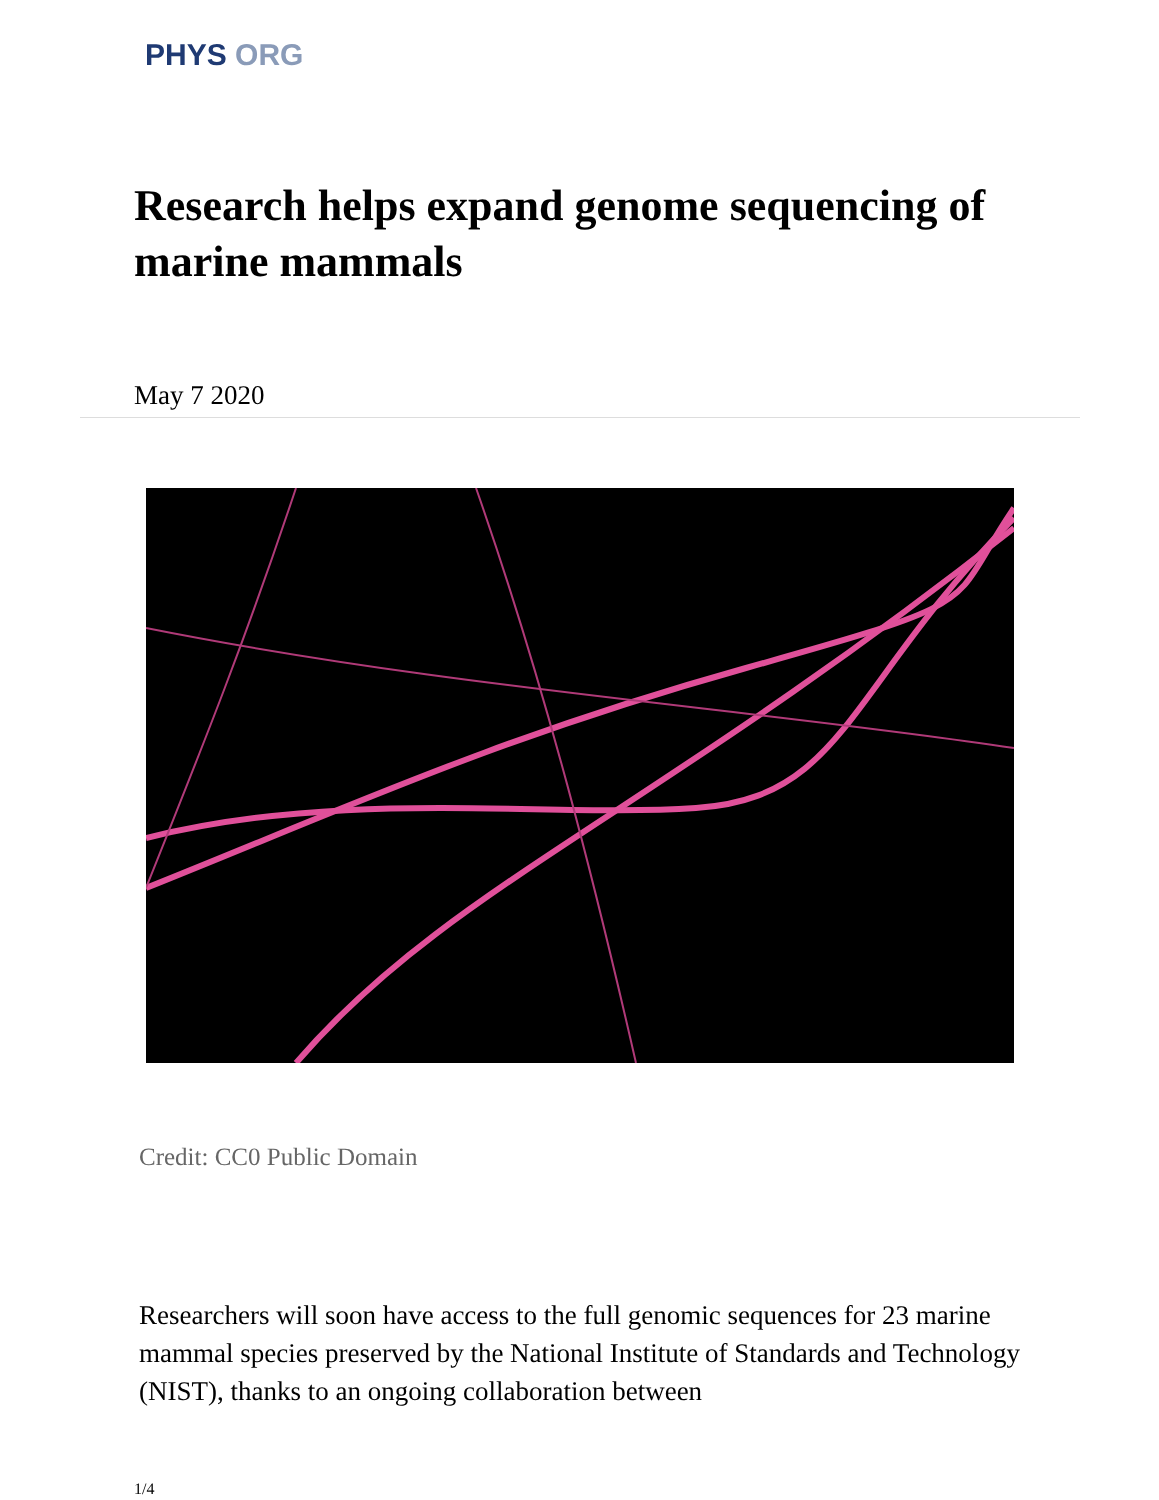PHYS ORG
Research helps expand genome sequencing of marine mammals
May 7 2020
Credit: CC0 Public Domain
Researchers will soon have access to the full genomic sequences for 23 marine mammal species preserved by the National Institute of Standards and Technology (NIST), thanks to an ongoing collaboration between
1/4